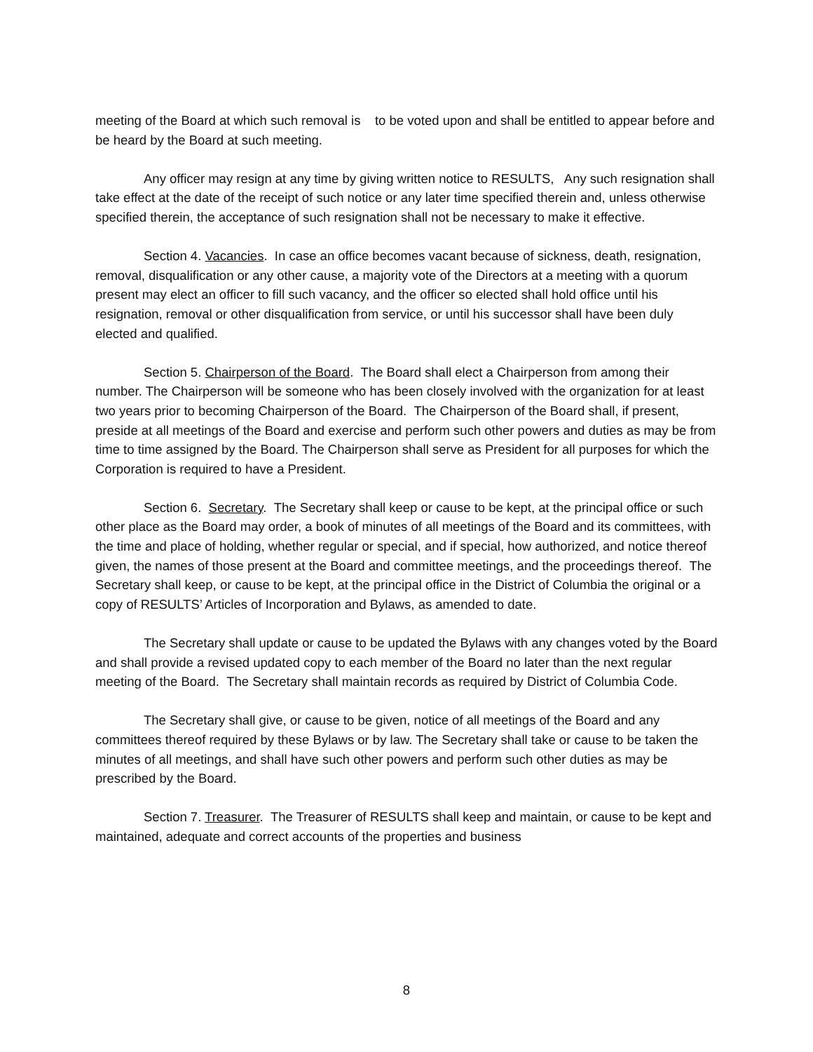meeting of the Board at which such removal is to be voted upon and shall be entitled to appear before and be heard by the Board at such meeting.
Any officer may resign at any time by giving written notice to RESULTS, Any such resignation shall take effect at the date of the receipt of such notice or any later time specified therein and, unless otherwise specified therein, the acceptance of such resignation shall not be necessary to make it effective.
Section 4. Vacancies. In case an office becomes vacant because of sickness, death, resignation, removal, disqualification or any other cause, a majority vote of the Directors at a meeting with a quorum present may elect an officer to fill such vacancy, and the officer so elected shall hold office until his resignation, removal or other disqualification from service, or until his successor shall have been duly elected and qualified.
Section 5. Chairperson of the Board. The Board shall elect a Chairperson from among their number. The Chairperson will be someone who has been closely involved with the organization for at least two years prior to becoming Chairperson of the Board. The Chairperson of the Board shall, if present, preside at all meetings of the Board and exercise and perform such other powers and duties as may be from time to time assigned by the Board. The Chairperson shall serve as President for all purposes for which the Corporation is required to have a President.
Section 6. Secretary. The Secretary shall keep or cause to be kept, at the principal office or such other place as the Board may order, a book of minutes of all meetings of the Board and its committees, with the time and place of holding, whether regular or special, and if special, how authorized, and notice thereof given, the names of those present at the Board and committee meetings, and the proceedings thereof. The Secretary shall keep, or cause to be kept, at the principal office in the District of Columbia the original or a copy of RESULTS’ Articles of Incorporation and Bylaws, as amended to date.
The Secretary shall update or cause to be updated the Bylaws with any changes voted by the Board and shall provide a revised updated copy to each member of the Board no later than the next regular meeting of the Board. The Secretary shall maintain records as required by District of Columbia Code.
The Secretary shall give, or cause to be given, notice of all meetings of the Board and any committees thereof required by these Bylaws or by law. The Secretary shall take or cause to be taken the minutes of all meetings, and shall have such other powers and perform such other duties as may be prescribed by the Board.
Section 7. Treasurer. The Treasurer of RESULTS shall keep and maintain, or cause to be kept and maintained, adequate and correct accounts of the properties and business
8